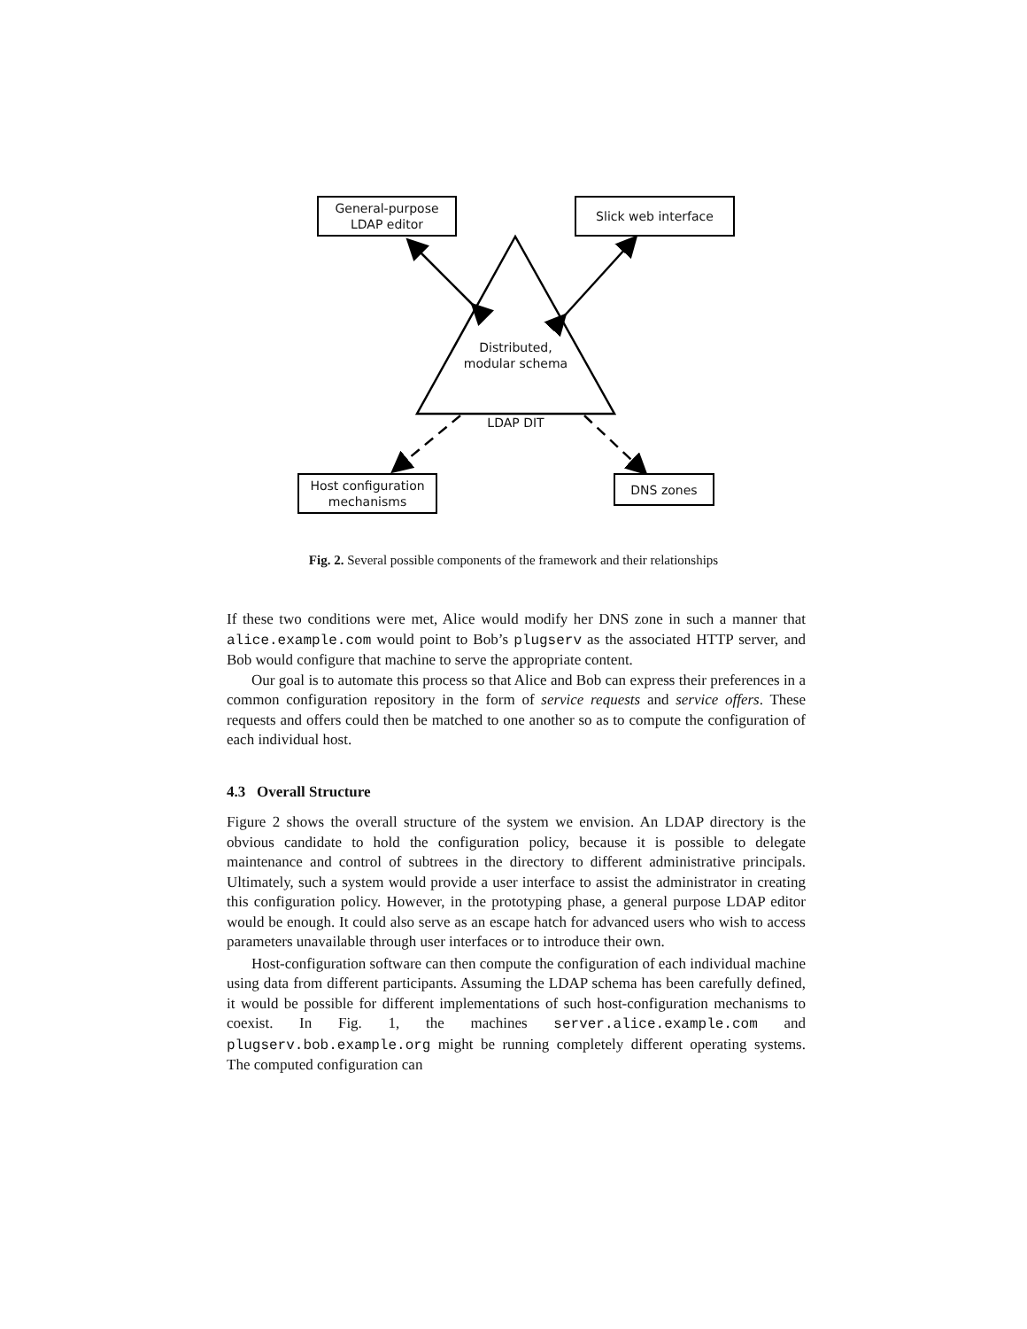General-purpose
LDAP editor
Slick web interface
Distributed,
modular schema
LDAP DIT
Host configuration
mechanisms
DNS zones
Fig. 2. Several possible components of the framework and their relationships
If these two conditions were met, Alice would modify her DNS zone in such a manner that alice.example.com would point to Bob’s plugserv as the associated HTTP server, and Bob would configure that machine to serve the appropriate content.
Our goal is to automate this process so that Alice and Bob can express their preferences in a common configuration repository in the form of service requests and service offers. These requests and offers could then be matched to one another so as to compute the configuration of each individual host.
4.3 Overall Structure
Figure 2 shows the overall structure of the system we envision. An LDAP directory is the obvious candidate to hold the configuration policy, because it is possible to delegate maintenance and control of subtrees in the directory to different administrative principals. Ultimately, such a system would provide a user interface to assist the administrator in creating this configuration policy. However, in the prototyping phase, a general purpose LDAP editor would be enough. It could also serve as an escape hatch for advanced users who wish to access parameters unavailable through user interfaces or to introduce their own.
Host-configuration software can then compute the configuration of each individual machine using data from different participants. Assuming the LDAP schema has been carefully defined, it would be possible for different implementations of such host-configuration mechanisms to coexist. In Fig. 1, the machines server.alice.example.com and plugserv.bob.example.org might be running completely different operating systems. The computed configuration can